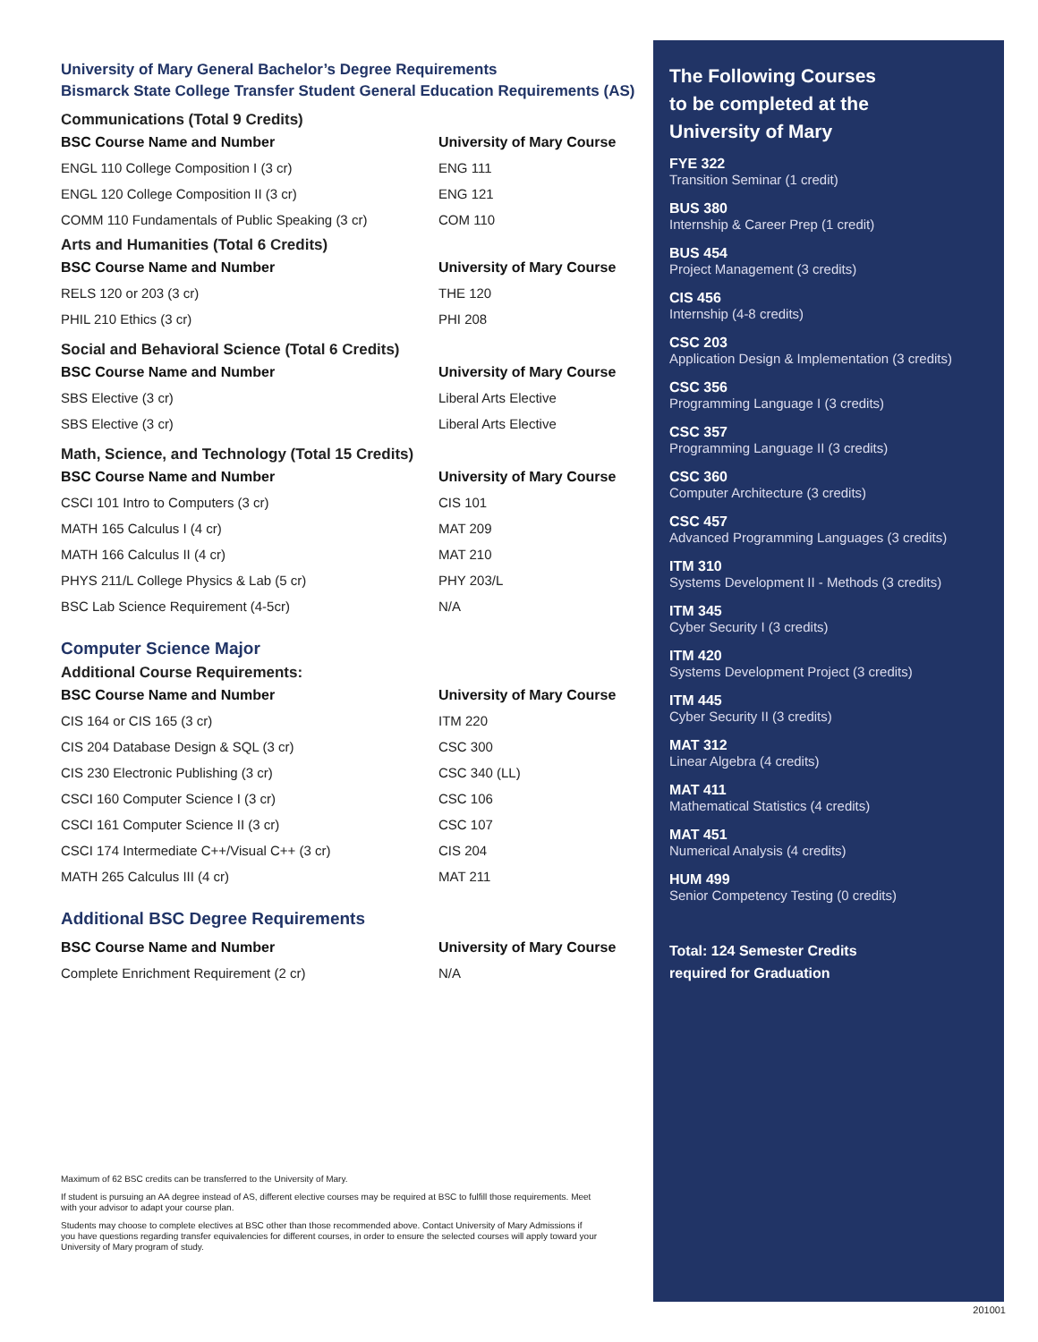University of Mary General Bachelor’s Degree Requirements
Bismarck State College Transfer Student General Education Requirements (AS)
Communications (Total 9 Credits)
| BSC Course Name and Number | University of Mary Course |
| --- | --- |
| ENGL 110 College Composition I (3 cr) | ENG 111 |
| ENGL 120 College Composition II (3 cr) | ENG 121 |
| COMM 110 Fundamentals of Public Speaking (3 cr) | COM 110 |
Arts and Humanities (Total 6 Credits)
| BSC Course Name and Number | University of Mary Course |
| --- | --- |
| RELS 120 or 203 (3 cr) | THE 120 |
| PHIL 210 Ethics (3 cr) | PHI 208 |
Social and Behavioral Science (Total 6 Credits)
| BSC Course Name and Number | University of Mary Course |
| --- | --- |
| SBS Elective (3 cr) | Liberal Arts Elective |
| SBS Elective (3 cr) | Liberal Arts Elective |
Math, Science, and Technology (Total 15 Credits)
| BSC Course Name and Number | University of Mary Course |
| --- | --- |
| CSCI 101 Intro to Computers (3 cr) | CIS 101 |
| MATH 165 Calculus I (4 cr) | MAT 209 |
| MATH 166 Calculus II (4 cr) | MAT 210 |
| PHYS 211/L College Physics & Lab (5 cr) | PHY 203/L |
| BSC Lab Science Requirement (4-5cr) | N/A |
Computer Science Major
Additional Course Requirements:
| BSC Course Name and Number | University of Mary Course |
| --- | --- |
| CIS 164 or CIS 165 (3 cr) | ITM 220 |
| CIS 204 Database Design & SQL (3 cr) | CSC 300 |
| CIS 230 Electronic Publishing (3 cr) | CSC 340 (LL) |
| CSCI 160 Computer Science I (3 cr) | CSC 106 |
| CSCI 161 Computer Science II (3 cr) | CSC 107 |
| CSCI 174 Intermediate C++/Visual C++ (3 cr) | CIS 204 |
| MATH 265 Calculus III (4 cr) | MAT 211 |
Additional BSC Degree Requirements
| BSC Course Name and Number | University of Mary Course |
| --- | --- |
| Complete Enrichment Requirement (2 cr) | N/A |
Maximum of 62 BSC credits can be transferred to the University of Mary.
If student is pursuing an AA degree instead of AS, different elective courses may be required at BSC to fulfill those requirements. Meet with your advisor to adapt your course plan.
Students may choose to complete electives at BSC other than those recommended above. Contact University of Mary Admissions if you have questions regarding transfer equivalencies for different courses, in order to ensure the selected courses will apply toward your University of Mary program of study.
The Following Courses
to be completed at the
University of Mary
FYE 322
Transition Seminar (1 credit)
BUS 380
Internship & Career Prep (1 credit)
BUS 454
Project Management (3 credits)
CIS 456
Internship (4-8 credits)
CSC 203
Application Design & Implementation (3 credits)
CSC 356
Programming Language I (3 credits)
CSC 357
Programming Language II (3 credits)
CSC 360
Computer Architecture (3 credits)
CSC 457
Advanced Programming Languages (3 credits)
ITM 310
Systems Development II - Methods (3 credits)
ITM 345
Cyber Security I (3 credits)
ITM 420
Systems Development Project (3 credits)
ITM 445
Cyber Security II (3 credits)
MAT 312
Linear Algebra (4 credits)
MAT 411
Mathematical Statistics (4 credits)
MAT 451
Numerical Analysis (4 credits)
HUM 499
Senior Competency Testing (0 credits)
Total: 124 Semester Credits
required for Graduation
201001